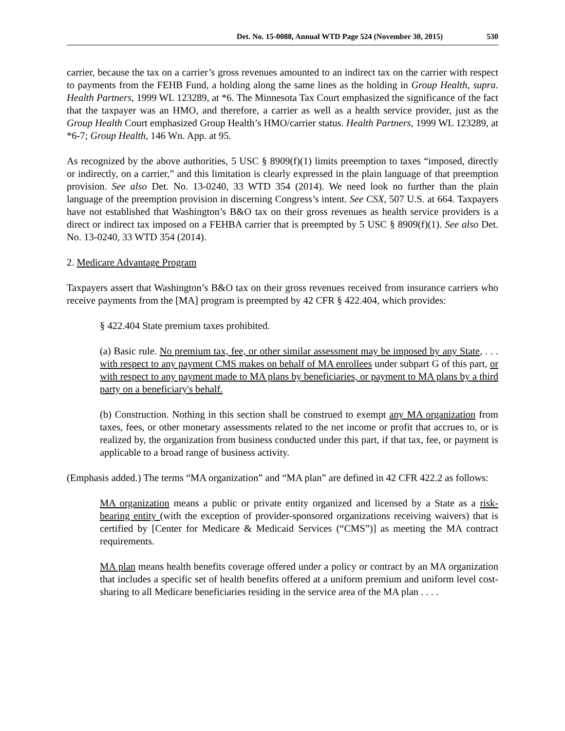Det. No. 15-0088, Annual WTD Page 524 (November 30, 2015) 530
carrier, because the tax on a carrier’s gross revenues amounted to an indirect tax on the carrier with respect to payments from the FEHB Fund, a holding along the same lines as the holding in Group Health, supra. Health Partners, 1999 WL 123289, at *6. The Minnesota Tax Court emphasized the significance of the fact that the taxpayer was an HMO, and therefore, a carrier as well as a health service provider, just as the Group Health Court emphasized Group Health’s HMO/carrier status. Health Partners, 1999 WL 123289, at *6-7; Group Health, 146 Wn. App. at 95.
As recognized by the above authorities, 5 USC § 8909(f)(1) limits preemption to taxes “imposed, directly or indirectly, on a carrier,” and this limitation is clearly expressed in the plain language of that preemption provision. See also Det. No. 13-0240, 33 WTD 354 (2014). We need look no further than the plain language of the preemption provision in discerning Congress’s intent. See CSX, 507 U.S. at 664. Taxpayers have not established that Washington’s B&O tax on their gross revenues as health service providers is a direct or indirect tax imposed on a FEHBA carrier that is preempted by 5 USC § 8909(f)(1). See also Det. No. 13-0240, 33 WTD 354 (2014).
2. Medicare Advantage Program
Taxpayers assert that Washington’s B&O tax on their gross revenues received from insurance carriers who receive payments from the [MA] program is preempted by 42 CFR § 422.404, which provides:
§ 422.404 State premium taxes prohibited.
(a) Basic rule. No premium tax, fee, or other similar assessment may be imposed by any State, . . . with respect to any payment CMS makes on behalf of MA enrollees under subpart G of this part, or with respect to any payment made to MA plans by beneficiaries, or payment to MA plans by a third party on a beneficiary's behalf.
(b) Construction. Nothing in this section shall be construed to exempt any MA organization from taxes, fees, or other monetary assessments related to the net income or profit that accrues to, or is realized by, the organization from business conducted under this part, if that tax, fee, or payment is applicable to a broad range of business activity.
(Emphasis added.) The terms “MA organization” and “MA plan” are defined in 42 CFR 422.2 as follows:
MA organization means a public or private entity organized and licensed by a State as a risk-bearing entity (with the exception of provider-sponsored organizations receiving waivers) that is certified by [Center for Medicare & Medicaid Services (“CMS”)] as meeting the MA contract requirements.
MA plan means health benefits coverage offered under a policy or contract by an MA organization that includes a specific set of health benefits offered at a uniform premium and uniform level cost-sharing to all Medicare beneficiaries residing in the service area of the MA plan . . . .